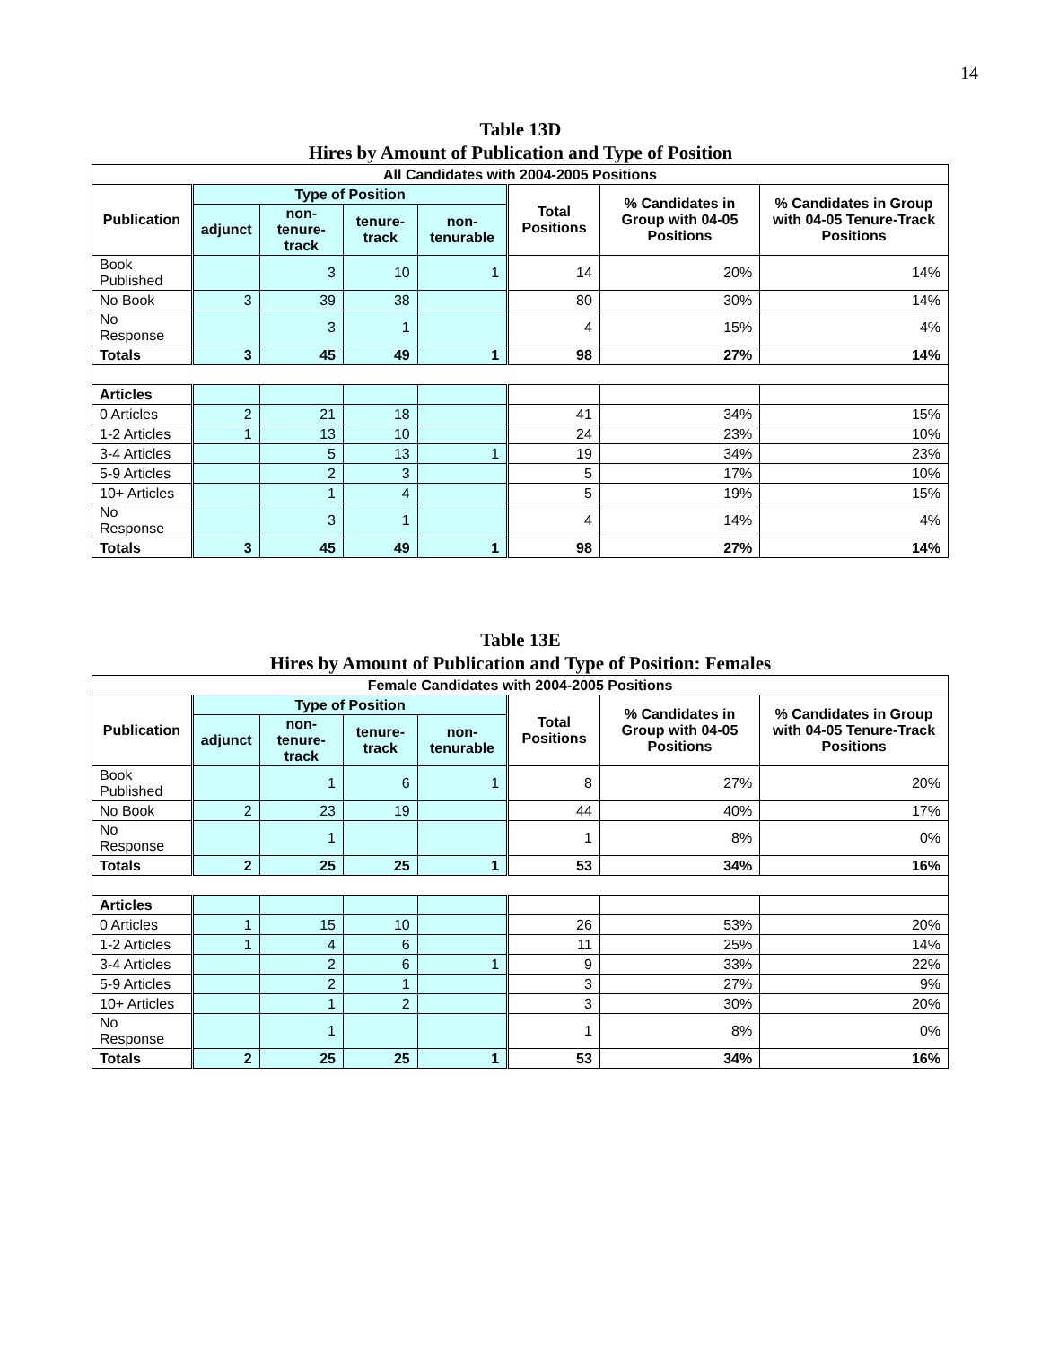14
Table 13D
Hires by Amount of Publication and Type of Position
| All Candidates with 2004-2005 Positions | | | | | | | |
| --- | --- | --- | --- | --- | --- | --- | --- |
| Publication | Type of Position | | | | Total Positions | % Candidates in Group with 04-05 Positions | % Candidates in Group with 04-05 Tenure-Track Positions |
| | adjunct | non-tenure-track | tenure-track | non-tenurable | | | |
| Book Published | | 3 | 10 | 1 | 14 | 20% | 14% |
| No Book | 3 | 39 | 38 | | 80 | 30% | 14% |
| No Response | | 3 | 1 | | 4 | 15% | 4% |
| Totals | 3 | 45 | 49 | 1 | 98 | 27% | 14% |
| Articles | | | | | | | |
| 0 Articles | 2 | 21 | 18 | | 41 | 34% | 15% |
| 1-2 Articles | 1 | 13 | 10 | | 24 | 23% | 10% |
| 3-4 Articles | | 5 | 13 | 1 | 19 | 34% | 23% |
| 5-9 Articles | | 2 | 3 | | 5 | 17% | 10% |
| 10+ Articles | | 1 | 4 | | 5 | 19% | 15% |
| No Response | | 3 | 1 | | 4 | 14% | 4% |
| Totals | 3 | 45 | 49 | 1 | 98 | 27% | 14% |
Table 13E
Hires by Amount of Publication and Type of Position: Females
| Female Candidates with 2004-2005 Positions | | | | | | | |
| --- | --- | --- | --- | --- | --- | --- | --- |
| Publication | Type of Position | | | | Total Positions | % Candidates in Group with 04-05 Positions | % Candidates in Group with 04-05 Tenure-Track Positions |
| | adjunct | non-tenure-track | tenure-track | non-tenurable | | | |
| Book Published | | 1 | 6 | 1 | 8 | 27% | 20% |
| No Book | 2 | 23 | 19 | | 44 | 40% | 17% |
| No Response | | 1 | | | 1 | 8% | 0% |
| Totals | 2 | 25 | 25 | 1 | 53 | 34% | 16% |
| Articles | | | | | | | |
| 0 Articles | 1 | 15 | 10 | | 26 | 53% | 20% |
| 1-2 Articles | 1 | 4 | 6 | | 11 | 25% | 14% |
| 3-4 Articles | | 2 | 6 | 1 | 9 | 33% | 22% |
| 5-9 Articles | | 2 | 1 | | 3 | 27% | 9% |
| 10+ Articles | | 1 | 2 | | 3 | 30% | 20% |
| No Response | | 1 | | | 1 | 8% | 0% |
| Totals | 2 | 25 | 25 | 1 | 53 | 34% | 16% |